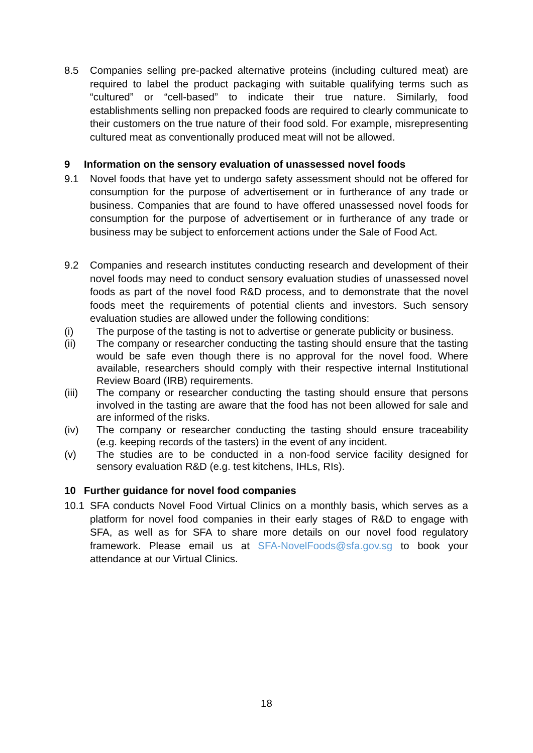8.5 Companies selling pre-packed alternative proteins (including cultured meat) are required to label the product packaging with suitable qualifying terms such as “cultured” or “cell-based” to indicate their true nature. Similarly, food establishments selling non prepacked foods are required to clearly communicate to their customers on the true nature of their food sold. For example, misrepresenting cultured meat as conventionally produced meat will not be allowed.
9 Information on the sensory evaluation of unassessed novel foods
9.1 Novel foods that have yet to undergo safety assessment should not be offered for consumption for the purpose of advertisement or in furtherance of any trade or business. Companies that are found to have offered unassessed novel foods for consumption for the purpose of advertisement or in furtherance of any trade or business may be subject to enforcement actions under the Sale of Food Act.
9.2 Companies and research institutes conducting research and development of their novel foods may need to conduct sensory evaluation studies of unassessed novel foods as part of the novel food R&D process, and to demonstrate that the novel foods meet the requirements of potential clients and investors. Such sensory evaluation studies are allowed under the following conditions:
(i) The purpose of the tasting is not to advertise or generate publicity or business.
(ii) The company or researcher conducting the tasting should ensure that the tasting would be safe even though there is no approval for the novel food. Where available, researchers should comply with their respective internal Institutional Review Board (IRB) requirements.
(iii) The company or researcher conducting the tasting should ensure that persons involved in the tasting are aware that the food has not been allowed for sale and are informed of the risks.
(iv) The company or researcher conducting the tasting should ensure traceability (e.g. keeping records of the tasters) in the event of any incident.
(v) The studies are to be conducted in a non-food service facility designed for sensory evaluation R&D (e.g. test kitchens, IHLs, RIs).
10 Further guidance for novel food companies
10.1 SFA conducts Novel Food Virtual Clinics on a monthly basis, which serves as a platform for novel food companies in their early stages of R&D to engage with SFA, as well as for SFA to share more details on our novel food regulatory framework. Please email us at SFA-NovelFoods@sfa.gov.sg to book your attendance at our Virtual Clinics.
18